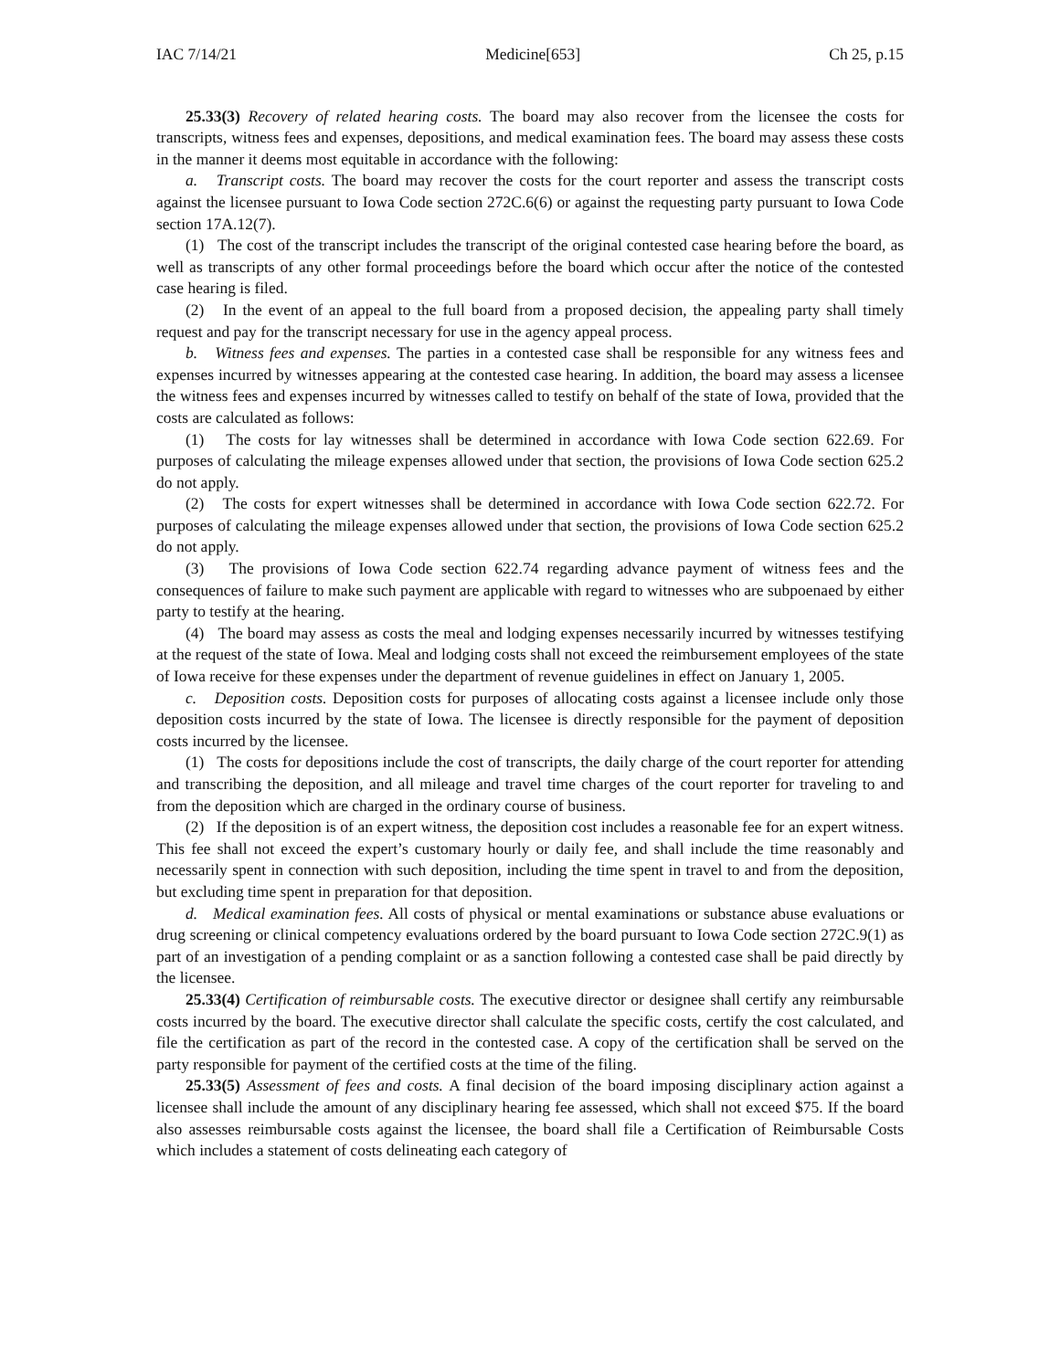IAC 7/14/21 Medicine[653] Ch 25, p.15
25.33(3) Recovery of related hearing costs. The board may also recover from the licensee the costs for transcripts, witness fees and expenses, depositions, and medical examination fees. The board may assess these costs in the manner it deems most equitable in accordance with the following:
a. Transcript costs. The board may recover the costs for the court reporter and assess the transcript costs against the licensee pursuant to Iowa Code section 272C.6(6) or against the requesting party pursuant to Iowa Code section 17A.12(7).
(1) The cost of the transcript includes the transcript of the original contested case hearing before the board, as well as transcripts of any other formal proceedings before the board which occur after the notice of the contested case hearing is filed.
(2) In the event of an appeal to the full board from a proposed decision, the appealing party shall timely request and pay for the transcript necessary for use in the agency appeal process.
b. Witness fees and expenses. The parties in a contested case shall be responsible for any witness fees and expenses incurred by witnesses appearing at the contested case hearing. In addition, the board may assess a licensee the witness fees and expenses incurred by witnesses called to testify on behalf of the state of Iowa, provided that the costs are calculated as follows:
(1) The costs for lay witnesses shall be determined in accordance with Iowa Code section 622.69. For purposes of calculating the mileage expenses allowed under that section, the provisions of Iowa Code section 625.2 do not apply.
(2) The costs for expert witnesses shall be determined in accordance with Iowa Code section 622.72. For purposes of calculating the mileage expenses allowed under that section, the provisions of Iowa Code section 625.2 do not apply.
(3) The provisions of Iowa Code section 622.74 regarding advance payment of witness fees and the consequences of failure to make such payment are applicable with regard to witnesses who are subpoenaed by either party to testify at the hearing.
(4) The board may assess as costs the meal and lodging expenses necessarily incurred by witnesses testifying at the request of the state of Iowa. Meal and lodging costs shall not exceed the reimbursement employees of the state of Iowa receive for these expenses under the department of revenue guidelines in effect on January 1, 2005.
c. Deposition costs. Deposition costs for purposes of allocating costs against a licensee include only those deposition costs incurred by the state of Iowa. The licensee is directly responsible for the payment of deposition costs incurred by the licensee.
(1) The costs for depositions include the cost of transcripts, the daily charge of the court reporter for attending and transcribing the deposition, and all mileage and travel time charges of the court reporter for traveling to and from the deposition which are charged in the ordinary course of business.
(2) If the deposition is of an expert witness, the deposition cost includes a reasonable fee for an expert witness. This fee shall not exceed the expert’s customary hourly or daily fee, and shall include the time reasonably and necessarily spent in connection with such deposition, including the time spent in travel to and from the deposition, but excluding time spent in preparation for that deposition.
d. Medical examination fees. All costs of physical or mental examinations or substance abuse evaluations or drug screening or clinical competency evaluations ordered by the board pursuant to Iowa Code section 272C.9(1) as part of an investigation of a pending complaint or as a sanction following a contested case shall be paid directly by the licensee.
25.33(4) Certification of reimbursable costs. The executive director or designee shall certify any reimbursable costs incurred by the board. The executive director shall calculate the specific costs, certify the cost calculated, and file the certification as part of the record in the contested case. A copy of the certification shall be served on the party responsible for payment of the certified costs at the time of the filing.
25.33(5) Assessment of fees and costs. A final decision of the board imposing disciplinary action against a licensee shall include the amount of any disciplinary hearing fee assessed, which shall not exceed $75. If the board also assesses reimbursable costs against the licensee, the board shall file a Certification of Reimbursable Costs which includes a statement of costs delineating each category of